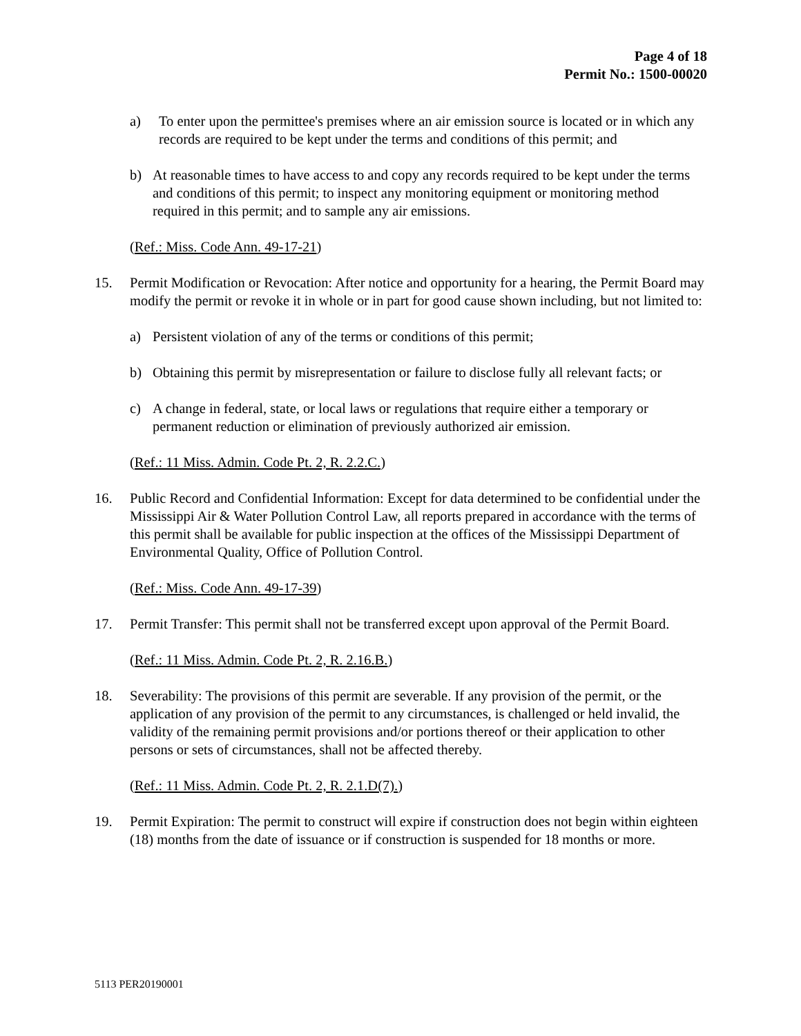Page 4 of 18
Permit No.: 1500-00020
a) To enter upon the permittee's premises where an air emission source is located or in which any records are required to be kept under the terms and conditions of this permit; and
b) At reasonable times to have access to and copy any records required to be kept under the terms and conditions of this permit; to inspect any monitoring equipment or monitoring method required in this permit; and to sample any air emissions.
(Ref.: Miss. Code Ann. 49-17-21)
15. Permit Modification or Revocation: After notice and opportunity for a hearing, the Permit Board may modify the permit or revoke it in whole or in part for good cause shown including, but not limited to:
a) Persistent violation of any of the terms or conditions of this permit;
b) Obtaining this permit by misrepresentation or failure to disclose fully all relevant facts; or
c) A change in federal, state, or local laws or regulations that require either a temporary or permanent reduction or elimination of previously authorized air emission.
(Ref.: 11 Miss. Admin. Code Pt. 2, R. 2.2.C.)
16. Public Record and Confidential Information: Except for data determined to be confidential under the Mississippi Air & Water Pollution Control Law, all reports prepared in accordance with the terms of this permit shall be available for public inspection at the offices of the Mississippi Department of Environmental Quality, Office of Pollution Control.
(Ref.: Miss. Code Ann. 49-17-39)
17. Permit Transfer: This permit shall not be transferred except upon approval of the Permit Board.
(Ref.: 11 Miss. Admin. Code Pt. 2, R. 2.16.B.)
18. Severability: The provisions of this permit are severable. If any provision of the permit, or the application of any provision of the permit to any circumstances, is challenged or held invalid, the validity of the remaining permit provisions and/or portions thereof or their application to other persons or sets of circumstances, shall not be affected thereby.
(Ref.: 11 Miss. Admin. Code Pt. 2, R. 2.1.D(7).)
19. Permit Expiration: The permit to construct will expire if construction does not begin within eighteen (18) months from the date of issuance or if construction is suspended for 18 months or more.
5113 PER20190001